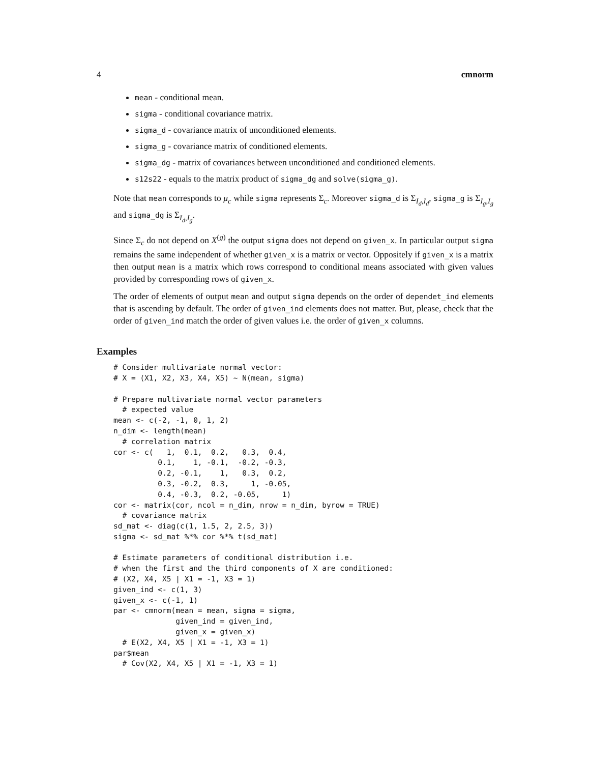4 cmnorm
mean - conditional mean.
sigma - conditional covariance matrix.
sigma_d - covariance matrix of unconditioned elements.
sigma_g - covariance matrix of conditioned elements.
sigma_dg - matrix of covariances between unconditioned and conditioned elements.
s12s22 - equals to the matrix product of sigma_dg and solve(sigma_g).
Note that mean corresponds to μ<sub>c</sub> while sigma represents Σ<sub>c</sub>. Moreover sigma_d is Σ<sub>I<sub>d</sub>,I<sub>d</sub></sub>, sigma_g is Σ<sub>I<sub>g</sub>,I<sub>g</sub></sub> and sigma_dg is Σ<sub>I<sub>d</sub>,I<sub>g</sub></sub>.
Since Σ<sub>c</sub> do not depend on X<sup>(g)</sup> the output sigma does not depend on given_x. In particular output sigma remains the same independent of whether given_x is a matrix or vector. Oppositely if given_x is a matrix then output mean is a matrix which rows correspond to conditional means associated with given values provided by corresponding rows of given_x.
The order of elements of output mean and output sigma depends on the order of dependet_ind elements that is ascending by default. The order of given_ind elements does not matter. But, please, check that the order of given_ind match the order of given values i.e. the order of given_x columns.
Examples
# Consider multivariate normal vector:
# X = (X1, X2, X3, X4, X5) ~ N(mean, sigma)

# Prepare multivariate normal vector parameters
  # expected value
mean <- c(-2, -1, 0, 1, 2)
n_dim <- length(mean)
  # correlation matrix
cor <- c(   1,  0.1,  0.2,   0.3,  0.4,
          0.1,    1, -0.1,  -0.2, -0.3,
          0.2, -0.1,    1,   0.3,  0.2,
          0.3, -0.2,  0.3,     1, -0.05,
          0.4, -0.3,  0.2, -0.05,     1)
cor <- matrix(cor, ncol = n_dim, nrow = n_dim, byrow = TRUE)
  # covariance matrix
sd_mat <- diag(c(1, 1.5, 2, 2.5, 3))
sigma <- sd_mat %*% cor %*% t(sd_mat)

# Estimate parameters of conditional distribution i.e.
# when the first and the third components of X are conditioned:
# (X2, X4, X5 | X1 = -1, X3 = 1)
given_ind <- c(1, 3)
given_x <- c(-1, 1)
par <- cmnorm(mean = mean, sigma = sigma,
              given_ind = given_ind,
              given_x = given_x)
  # E(X2, X4, X5 | X1 = -1, X3 = 1)
par$mean
  # Cov(X2, X4, X5 | X1 = -1, X3 = 1)